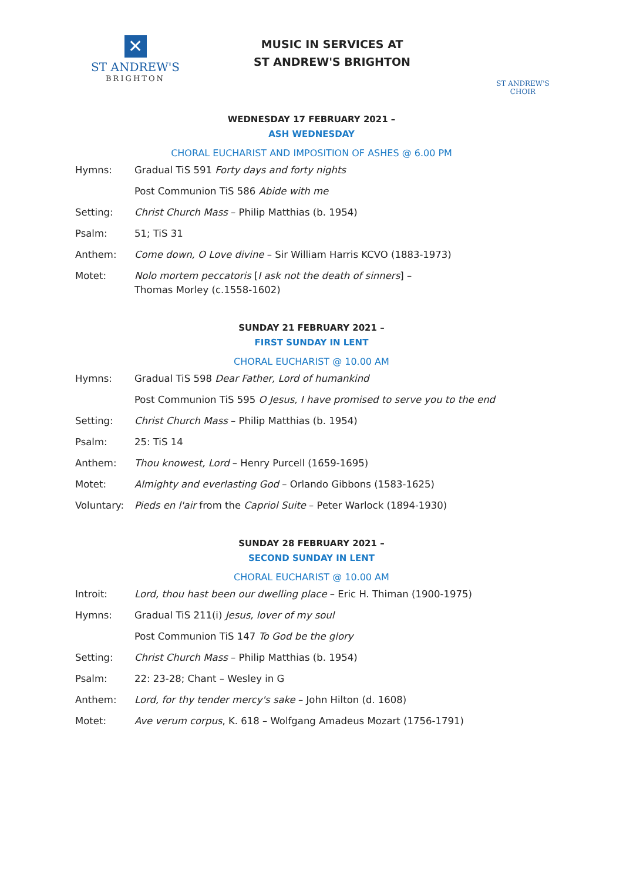✕
ST ANDREW'S
BRIGHTON
MUSIC IN SERVICES AT
ST ANDREW'S BRIGHTON
ST ANDREW'S CHOIR
WEDNESDAY 17 FEBRUARY 2021 –
ASH WEDNESDAY
CHORAL EUCHARIST AND IMPOSITION OF ASHES @ 6.00 PM
Hymns: Gradual TiS 591 Forty days and forty nights
Post Communion TiS 586 Abide with me
Setting: Christ Church Mass – Philip Matthias (b. 1954)
Psalm: 51; TiS 31
Anthem: Come down, O Love divine – Sir William Harris KCVO (1883-1973)
Motet: Nolo mortem peccatoris [I ask not the death of sinners] –
Thomas Morley (c.1558-1602)
SUNDAY 21 FEBRUARY 2021 –
FIRST SUNDAY IN LENT
CHORAL EUCHARIST @ 10.00 AM
Hymns: Gradual TiS 598 Dear Father, Lord of humankind
Post Communion TiS 595 O Jesus, I have promised to serve you to the end
Setting: Christ Church Mass – Philip Matthias (b. 1954)
Psalm: 25: TiS 14
Anthem: Thou knowest, Lord – Henry Purcell (1659-1695)
Motet: Almighty and everlasting God – Orlando Gibbons (1583-1625)
Voluntary: Pieds en l'air from the Capriol Suite – Peter Warlock (1894-1930)
SUNDAY 28 FEBRUARY 2021 –
SECOND SUNDAY IN LENT
CHORAL EUCHARIST @ 10.00 AM
Introit: Lord, thou hast been our dwelling place – Eric H. Thiman (1900-1975)
Hymns: Gradual TiS 211(i) Jesus, lover of my soul
Post Communion TiS 147 To God be the glory
Setting: Christ Church Mass – Philip Matthias (b. 1954)
Psalm: 22: 23-28; Chant – Wesley in G
Anthem: Lord, for thy tender mercy's sake – John Hilton (d. 1608)
Motet: Ave verum corpus, K. 618 – Wolfgang Amadeus Mozart (1756-1791)